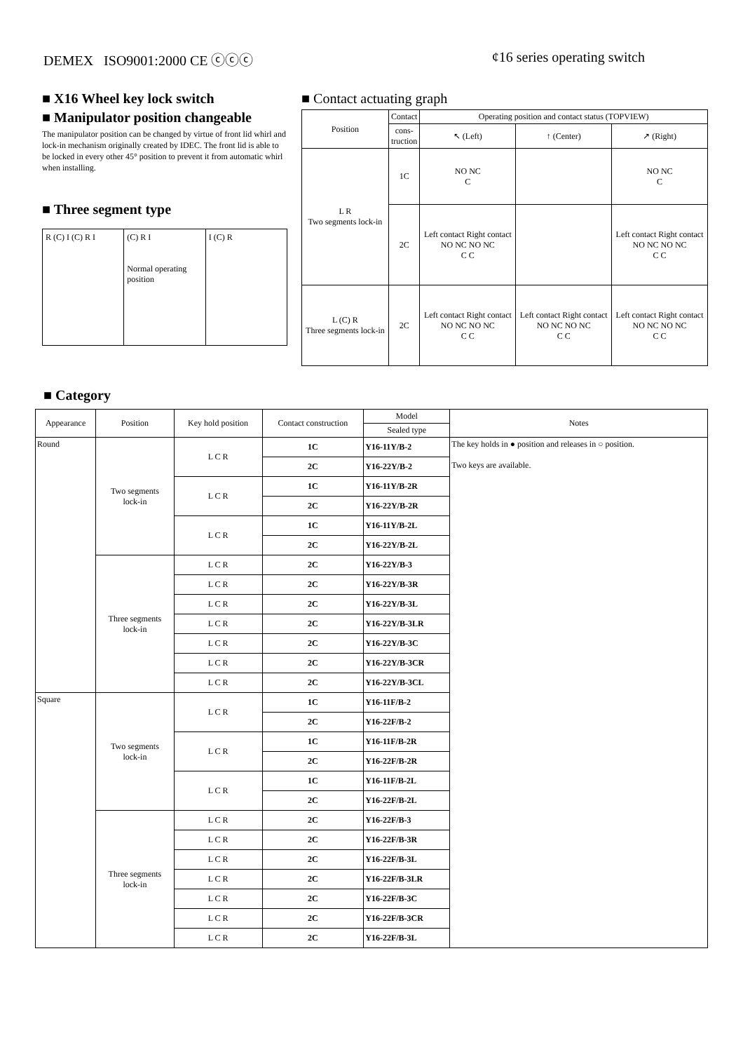DEMEX ISO9001:2000 CE ⓒⓒⓒ ¢16 series operating switch
■ X16 Wheel key lock switch
■ Manipulator position changeable
The manipulator position can be changed by virtue of front lid whirl and lock-in mechanism originally created by IDEC. The front lid is able to be locked in every other 45° position to prevent it from automatic whirl when installing.
■ Three segment type
R (C) I (C) R I (C) R I
Normal operating position
I (C) R
■ Contact actuating graph
| Position | Contact | Operating position and contact status (TOPVIEW) | | |
| --- | --- | --- | --- | --- |
| | cons- truction | ↖ (Left) | ↑ (Center) | ↗ (Right) |
| L R Two segments lock-in | 1C | NO NC C | | NO NC C |
| | 2C | Left contact Right contact NO NC NO NC C C | | Left contact Right contact NO NC NO NC C C |
| L (C) R Three segments lock-in | 2C | Left contact Right contact NO NC NO NC C C | Left contact Right contact NO NC NO NC C C | Left contact Right contact NO NC NO NC C C |
■ Category
| Appearance | Position | Key hold position | Contact construction | Model | Notes |
| --- | --- | --- | --- | --- | --- |
| | | | | Sealed type | |
| Round | Two segments lock-in | L C R | 1C | Y16-11Y/B-2 | The key holds in ● position and releases in ○ position. Two keys are available. |
| | | | 2C | Y16-22Y/B-2 | |
| | | L C R | 1C | Y16-11Y/B-2R | |
| | | | 2C | Y16-22Y/B-2R | |
| | | L C R | 1C | Y16-11Y/B-2L | |
| | | | 2C | Y16-22Y/B-2L | |
| | Three segments lock-in | L C R | 2C | Y16-22Y/B-3 | |
| | | L C R | 2C | Y16-22Y/B-3R | |
| | | L C R | 2C | Y16-22Y/B-3L | |
| | | L C R | 2C | Y16-22Y/B-3LR | |
| | | L C R | 2C | Y16-22Y/B-3C | |
| | | L C R | 2C | Y16-22Y/B-3CR | |
| | | L C R | 2C | Y16-22Y/B-3CL | |
| Square | Two segments lock-in | L C R | 1C | Y16-11F/B-2 | |
| | | | 2C | Y16-22F/B-2 | |
| | | L C R | 1C | Y16-11F/B-2R | |
| | | | 2C | Y16-22F/B-2R | |
| | | L C R | 1C | Y16-11F/B-2L | |
| | | | 2C | Y16-22F/B-2L | |
| | Three segments lock-in | L C R | 2C | Y16-22F/B-3 | |
| | | L C R | 2C | Y16-22F/B-3R | |
| | | L C R | 2C | Y16-22F/B-3L | |
| | | L C R | 2C | Y16-22F/B-3LR | |
| | | L C R | 2C | Y16-22F/B-3C | |
| | | L C R | 2C | Y16-22F/B-3CR | |
| | | L C R | 2C | Y16-22F/B-3L | |